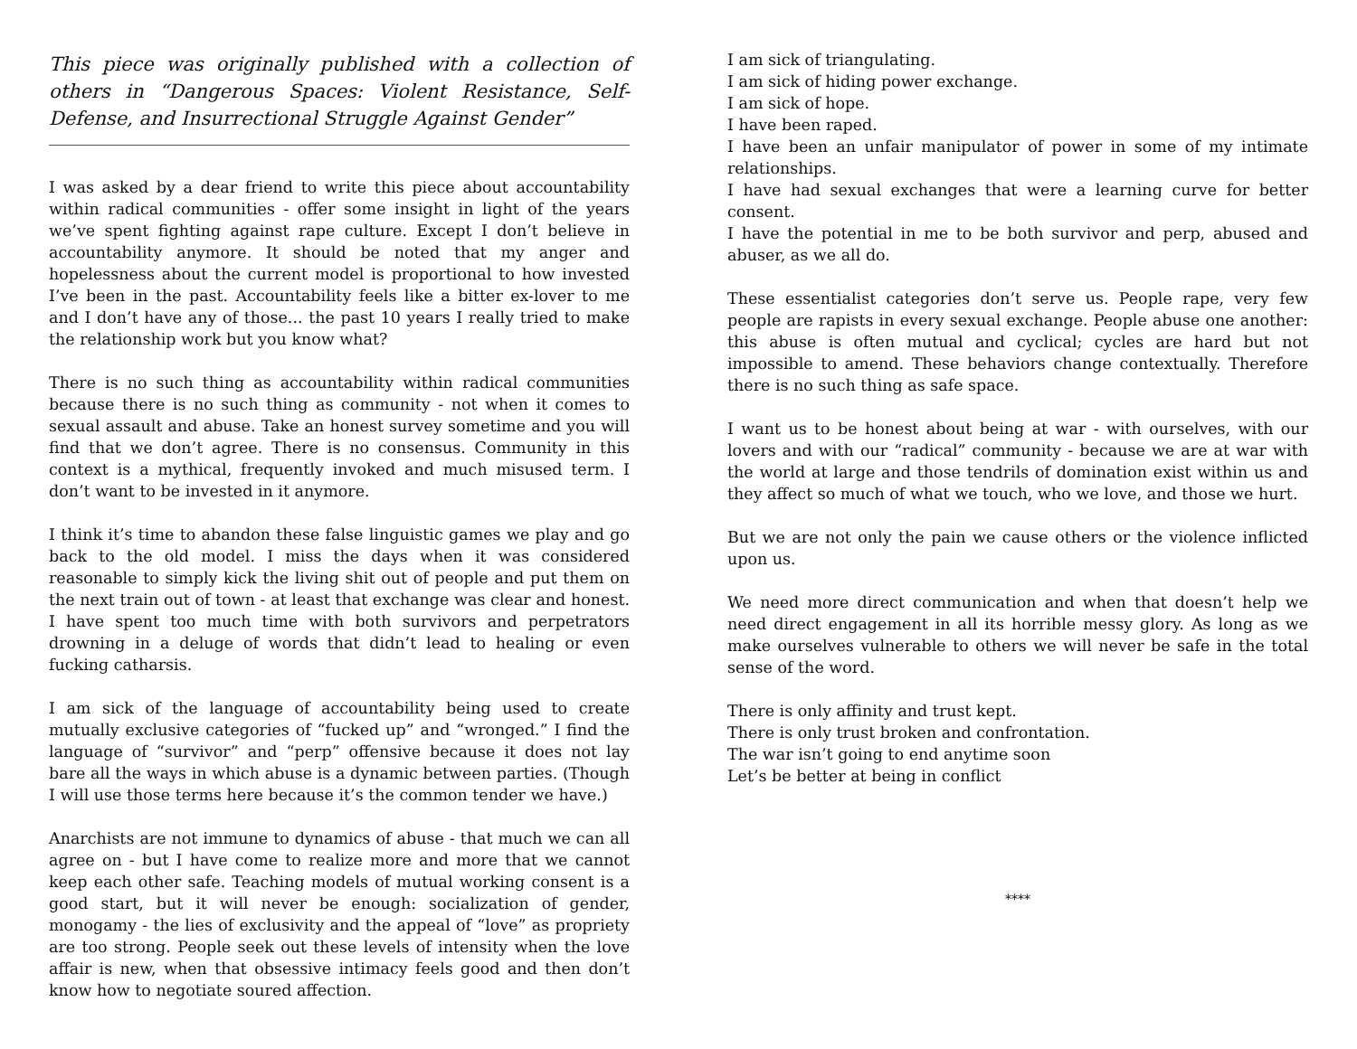This piece was originally published with a collection of others in “Dangerous Spaces: Violent Resistance, Self-Defense, and Insurrectional Struggle Against Gender”
I was asked by a dear friend to write this piece about accountability within radical communities - offer some insight in light of the years we’ve spent fighting against rape culture. Except I don’t believe in accountability anymore. It should be noted that my anger and hopelessness about the current model is proportional to how invested I’ve been in the past. Accountability feels like a bitter ex-lover to me and I don’t have any of those... the past 10 years I really tried to make the relationship work but you know what?
There is no such thing as accountability within radical communities because there is no such thing as community - not when it comes to sexual assault and abuse. Take an honest survey sometime and you will find that we don’t agree. There is no consensus. Community in this context is a mythical, frequently invoked and much misused term. I don’t want to be invested in it anymore.
I think it’s time to abandon these false linguistic games we play and go back to the old model. I miss the days when it was considered reasonable to simply kick the living shit out of people and put them on the next train out of town - at least that exchange was clear and honest. I have spent too much time with both survivors and perpetrators drowning in a deluge of words that didn’t lead to healing or even fucking catharsis.
I am sick of the language of accountability being used to create mutually exclusive categories of “fucked up” and “wronged.” I find the language of “survivor” and “perp” offensive because it does not lay bare all the ways in which abuse is a dynamic between parties. (Though I will use those terms here because it’s the common tender we have.)
Anarchists are not immune to dynamics of abuse - that much we can all agree on - but I have come to realize more and more that we cannot keep each other safe. Teaching models of mutual working consent is a good start, but it will never be enough: socialization of gender, monogamy - the lies of exclusivity and the appeal of “love” as propriety are too strong. People seek out these levels of intensity when the love affair is new, when that obsessive intimacy feels good and then don’t know how to negotiate soured affection.
I am sick of triangulating.
I am sick of hiding power exchange.
I am sick of hope.
I have been raped.
I have been an unfair manipulator of power in some of my intimate relationships.
I have had sexual exchanges that were a learning curve for better consent.
I have the potential in me to be both survivor and perp, abused and abuser, as we all do.
These essentialist categories don’t serve us. People rape, very few people are rapists in every sexual exchange. People abuse one another: this abuse is often mutual and cyclical; cycles are hard but not impossible to amend. These behaviors change contextually. Therefore there is no such thing as safe space.
I want us to be honest about being at war - with ourselves, with our lovers and with our “radical” community - because we are at war with the world at large and those tendrils of domination exist within us and they affect so much of what we touch, who we love, and those we hurt.
But we are not only the pain we cause others or the violence inflicted upon us.
We need more direct communication and when that doesn’t help we need direct engagement in all its horrible messy glory. As long as we make ourselves vulnerable to others we will never be safe in the total sense of the word.
There is only affinity and trust kept.
There is only trust broken and confrontation.
The war isn’t going to end anytime soon
Let’s be better at being in conflict
****